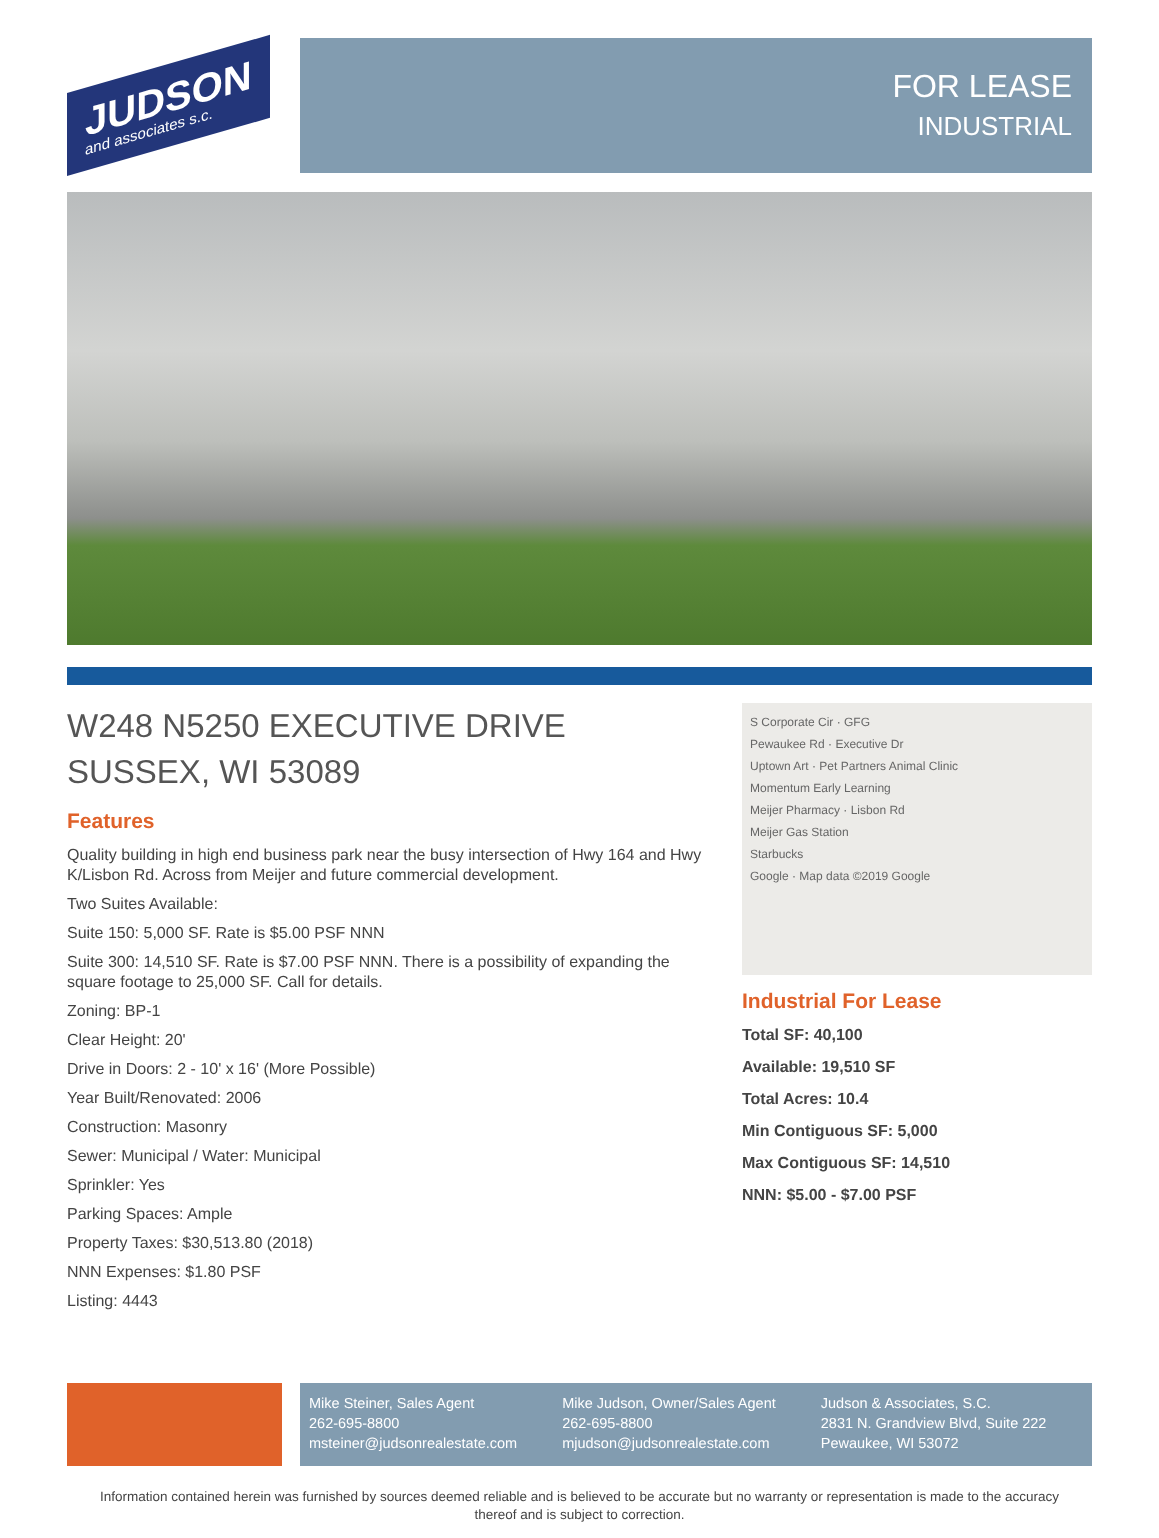JUDSON
and associates s.c.
FOR LEASE
INDUSTRIAL
W248 N5250 EXECUTIVE DRIVE
SUSSEX, WI 53089
Features
Quality building in high end business park near the busy intersection of Hwy 164 and Hwy K/Lisbon Rd. Across from Meijer and future commercial development.
Two Suites Available:
Suite 150: 5,000 SF. Rate is $5.00 PSF NNN
Suite 300: 14,510 SF. Rate is $7.00 PSF NNN. There is a possibility of expanding the square footage to 25,000 SF. Call for details.
Zoning: BP-1
Clear Height: 20'
Drive in Doors: 2 - 10' x 16' (More Possible)
Year Built/Renovated: 2006
Construction: Masonry
Sewer: Municipal / Water: Municipal
Sprinkler: Yes
Parking Spaces: Ample
Property Taxes: $30,513.80 (2018)
NNN Expenses: $1.80 PSF
Listing: 4443
S Corporate Cir · GFG
Pewaukee Rd · Executive Dr
Uptown Art · Pet Partners Animal Clinic
Momentum Early Learning
Meijer Pharmacy · Lisbon Rd
Meijer Gas Station
Starbucks
Google · Map data ©2019 Google
Industrial For Lease
Total SF: 40,100
Available: 19,510 SF
Total Acres: 10.4
Min Contiguous SF: 5,000
Max Contiguous SF: 14,510
NNN: $5.00 - $7.00 PSF
Mike Steiner, Sales Agent
262-695-8800
msteiner@judsonrealestate.com
Mike Judson, Owner/Sales Agent
262-695-8800
mjudson@judsonrealestate.com
Judson & Associates, S.C.
2831 N. Grandview Blvd, Suite 222
Pewaukee, WI 53072
Information contained herein was furnished by sources deemed reliable and is believed to be accurate but no warranty or representation is made to the accuracy thereof and is subject to correction.